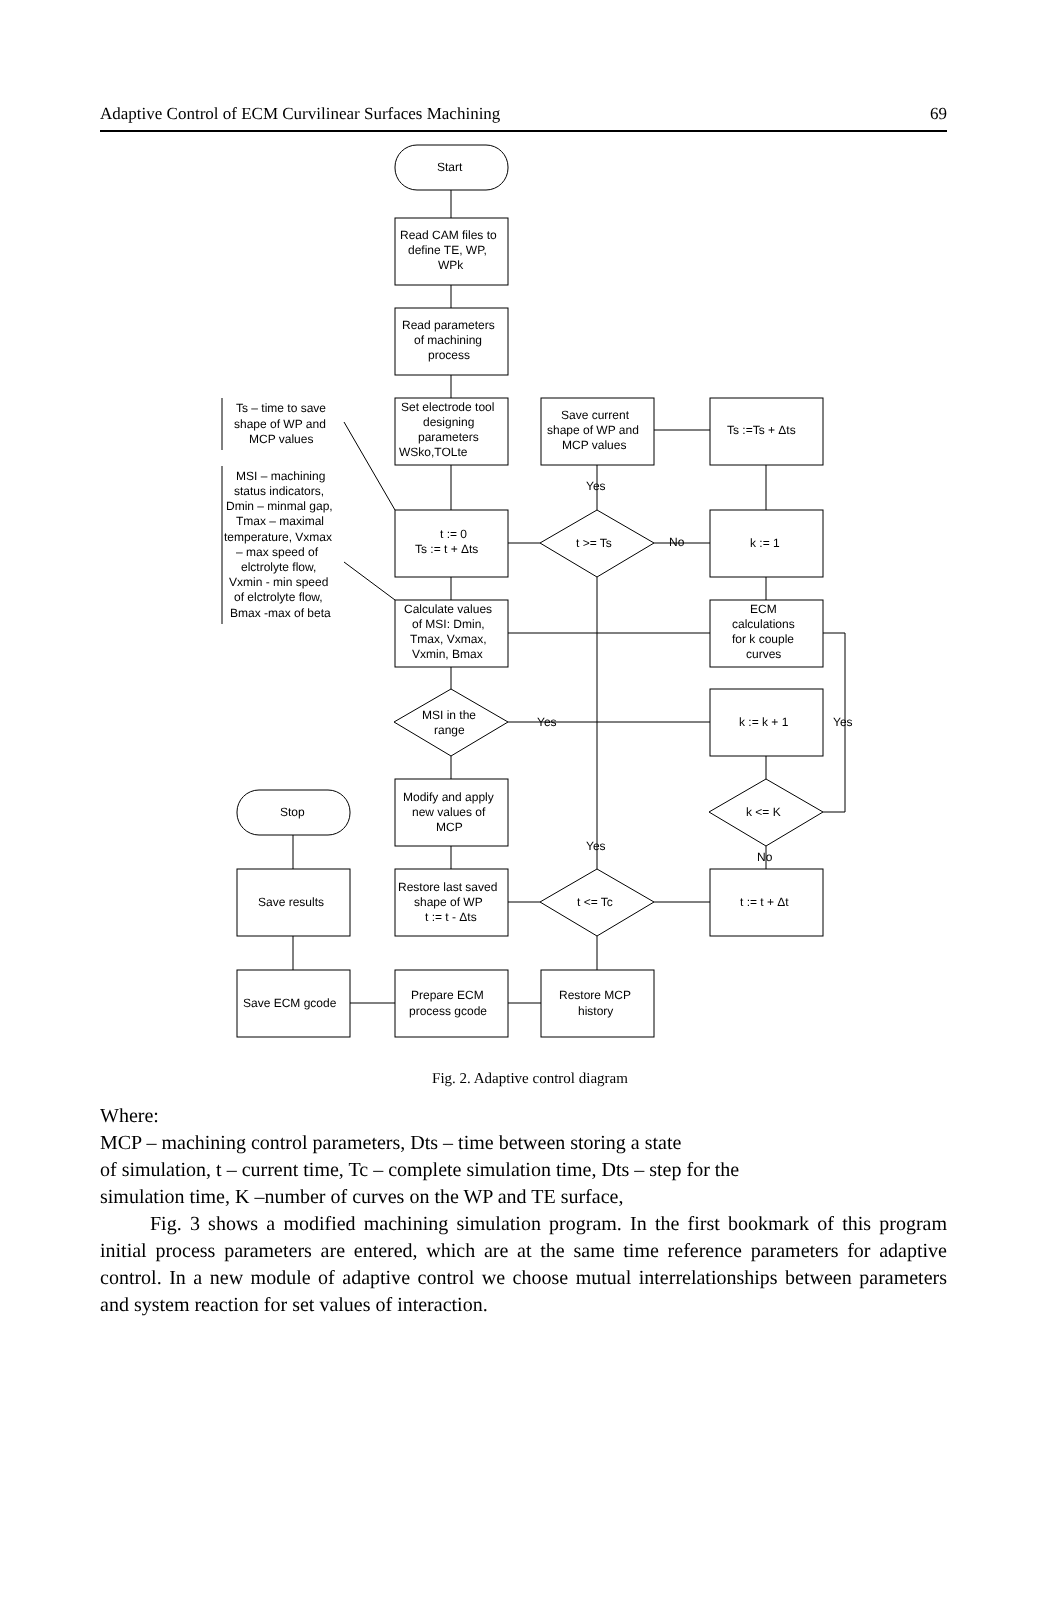Adaptive Control of ECM Curvilinear Surfaces Machining 69
Start Read CAM files to define TE, WP, WPk Read parameters of machining process Set electrode tool designing parameters WSko,TOLte Save current shape of WP and MCP values Ts :=Ts + Δts Yes t := 0 Ts := t + Δts t >= Ts No k := 1 Calculate values of MSI: Dmin, Tmax, Vxmax, Vxmin, Bmax ECM calculations for k couple curves MSI in the range Yes k := k + 1 Yes Modify and apply new values of MCP Stop k <= K Yes No Save results Restore last saved shape of WP t := t - Δts t <= Tc t := t + Δt Save ECM gcode Prepare ECM process gcode Restore MCP history Ts – time to save shape of WP and MCP values MSI – machining status indicators, Dmin – minmal gap, Tmax – maximal temperature, Vxmax – max speed of elctrolyte flow, Vxmin - min speed of elctrolyte flow, Bmax -max of beta
Fig. 2. Adaptive control diagram
Where:
MCP – machining control parameters, Dts – time between storing a state
of simulation, t – current time, Tc – complete simulation time, Dts – step for the
simulation time, K –number of curves on the WP and TE surface,
Fig. 3 shows a modified machining simulation program. In the first bookmark of this program initial process parameters are entered, which are at the same time reference parameters for adaptive control. In a new module of adaptive control we choose mutual interrelationships between parameters and system reaction for set values of interaction.